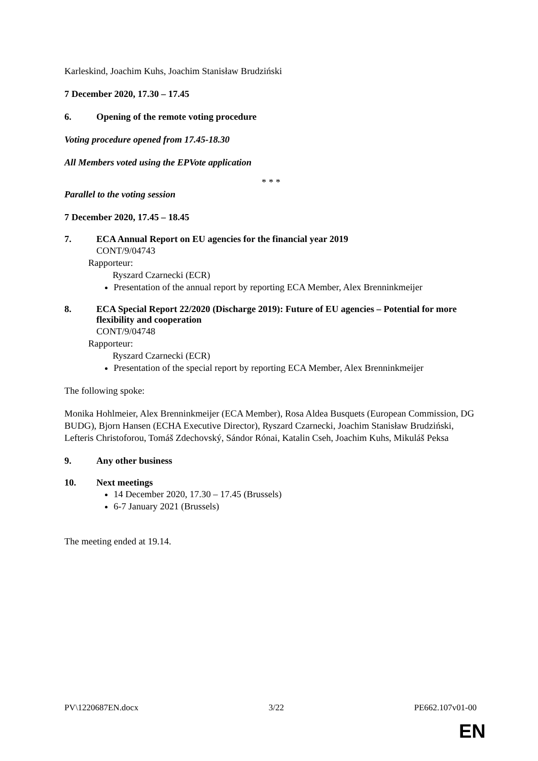Karleskind, Joachim Kuhs, Joachim Stanisław Brudziński
7 December 2020, 17.30 – 17.45
6. Opening of the remote voting procedure
Voting procedure opened from 17.45-18.30
All Members voted using the EPVote application
* * *
Parallel to the voting session
7 December 2020, 17.45 – 18.45
7. ECA Annual Report on EU agencies for the financial year 2019
CONT/9/04743
Rapporteur:
Ryszard Czarnecki (ECR)
Presentation of the annual report by reporting ECA Member, Alex Brenninkmeijer
8. ECA Special Report 22/2020 (Discharge 2019): Future of EU agencies – Potential for more flexibility and cooperation
CONT/9/04748
Rapporteur:
Ryszard Czarnecki (ECR)
Presentation of the special report by reporting ECA Member, Alex Brenninkmeijer
The following spoke:
Monika Hohlmeier, Alex Brenninkmeijer (ECA Member), Rosa Aldea Busquets (European Commission, DG BUDG), Bjorn Hansen (ECHA Executive Director), Ryszard Czarnecki, Joachim Stanisław Brudziński, Lefteris Christoforou, Tomáš Zdechovský, Sándor Rónai, Katalin Cseh, Joachim Kuhs, Mikuláš Peksa
9. Any other business
10. Next meetings
14 December 2020, 17.30 – 17.45 (Brussels)
6-7 January 2021 (Brussels)
The meeting ended at 19.14.
PV\1220687EN.docx 3/22 PE662.107v01-00
EN